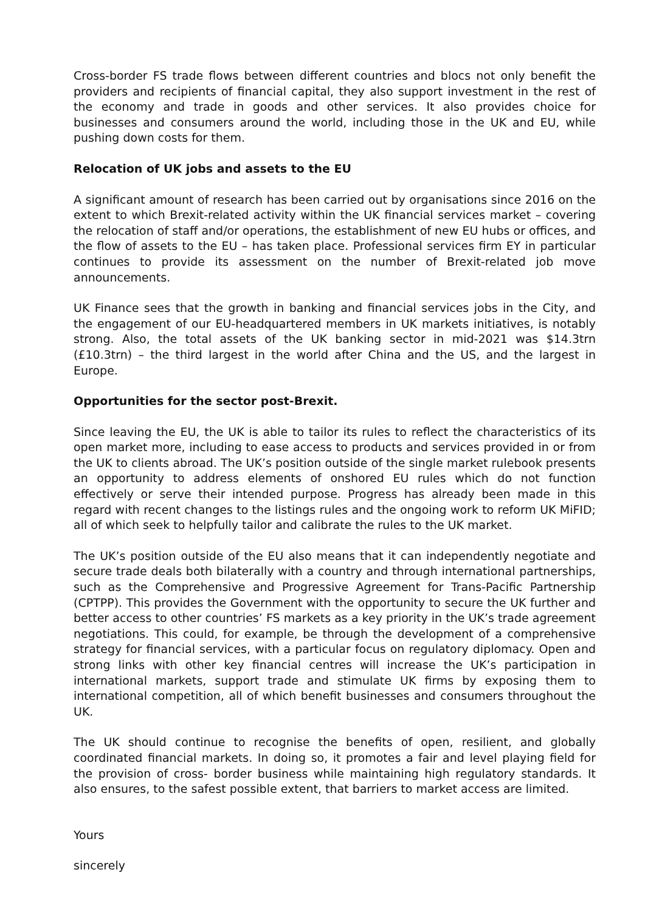Cross-border FS trade flows between different countries and blocs not only benefit the providers and recipients of financial capital, they also support investment in the rest of the economy and trade in goods and other services. It also provides choice for businesses and consumers around the world, including those in the UK and EU, while pushing down costs for them.
Relocation of UK jobs and assets to the EU
A significant amount of research has been carried out by organisations since 2016 on the extent to which Brexit-related activity within the UK financial services market – covering the relocation of staff and/or operations, the establishment of new EU hubs or offices, and the flow of assets to the EU – has taken place. Professional services firm EY in particular continues to provide its assessment on the number of Brexit-related job move announcements.
UK Finance sees that the growth in banking and financial services jobs in the City, and the engagement of our EU-headquartered members in UK markets initiatives, is notably strong. Also, the total assets of the UK banking sector in mid-2021 was $14.3trn (£10.3trn) – the third largest in the world after China and the US, and the largest in Europe.
Opportunities for the sector post-Brexit.
Since leaving the EU, the UK is able to tailor its rules to reflect the characteristics of its open market more, including to ease access to products and services provided in or from the UK to clients abroad. The UK’s position outside of the single market rulebook presents an opportunity to address elements of onshored EU rules which do not function effectively or serve their intended purpose. Progress has already been made in this regard with recent changes to the listings rules and the ongoing work to reform UK MiFID; all of which seek to helpfully tailor and calibrate the rules to the UK market.
The UK’s position outside of the EU also means that it can independently negotiate and secure trade deals both bilaterally with a country and through international partnerships, such as the Comprehensive and Progressive Agreement for Trans-Pacific Partnership (CPTPP). This provides the Government with the opportunity to secure the UK further and better access to other countries’ FS markets as a key priority in the UK’s trade agreement negotiations. This could, for example, be through the development of a comprehensive strategy for financial services, with a particular focus on regulatory diplomacy. Open and strong links with other key financial centres will increase the UK’s participation in international markets, support trade and stimulate UK firms by exposing them to international competition, all of which benefit businesses and consumers throughout the UK.
The UK should continue to recognise the benefits of open, resilient, and globally coordinated financial markets. In doing so, it promotes a fair and level playing field for the provision of cross- border business while maintaining high regulatory standards. It also ensures, to the safest possible extent, that barriers to market access are limited.
Yours
sincerely